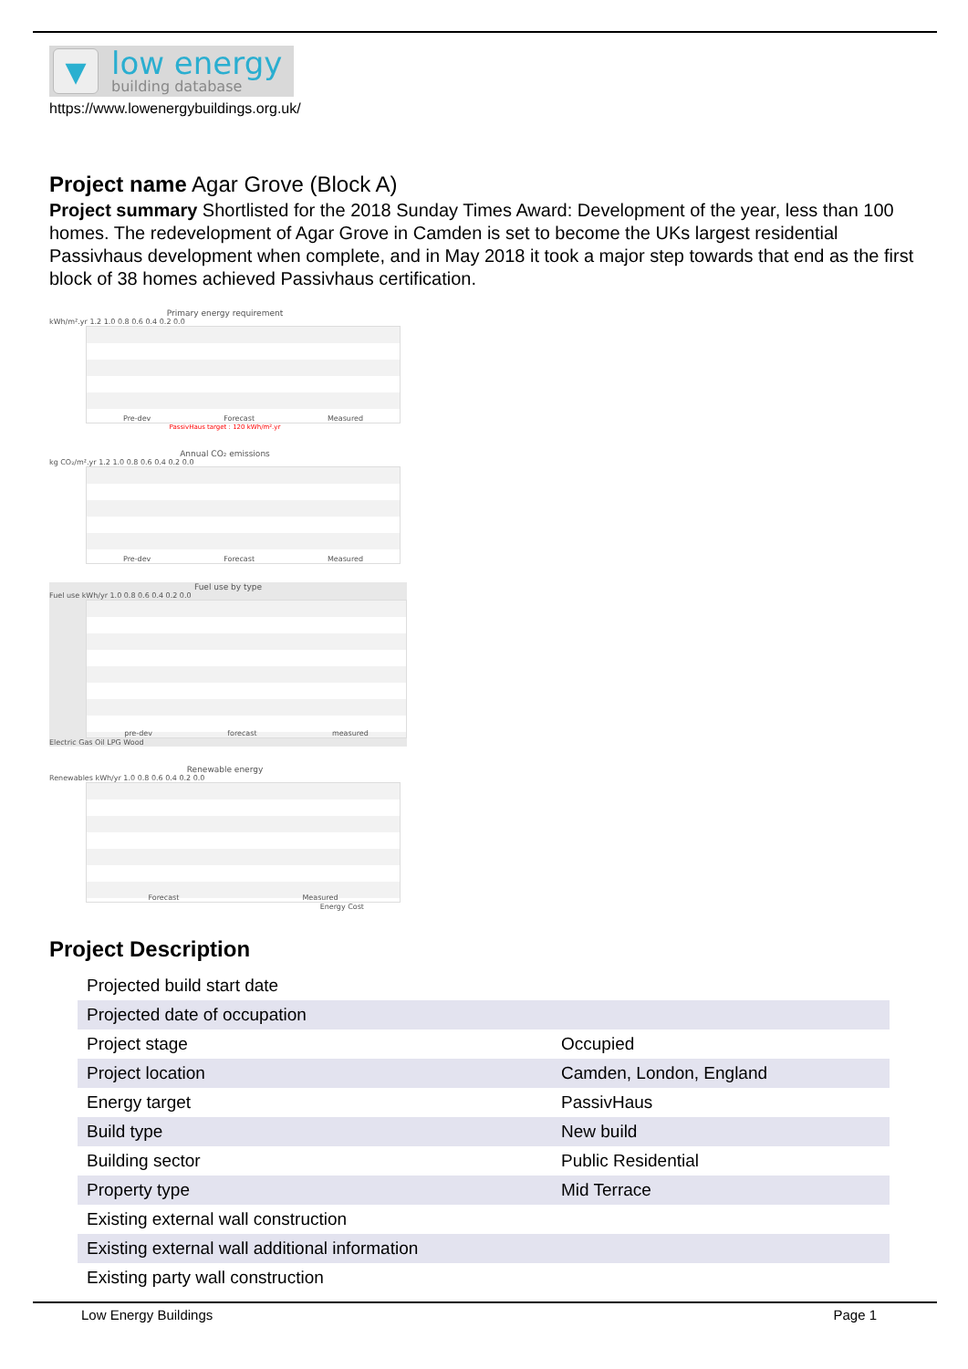▼
low energy
building database
https://www.lowenergybuildings.org.uk/
Project name Agar Grove (Block A)
Project summary Shortlisted for the 2018 Sunday Times Award: Development of the year, less than 100 homes. The redevelopment of Agar Grove in Camden is set to become the UKs largest residential Passivhaus development when complete, and in May 2018 it took a major step towards that end as the first block of 38 homes achieved Passivhaus certification.
Primary energy requirement
kWh/m².yr 1.2 1.0 0.8 0.6 0.4 0.2 0.0
Pre-dev Forecast Measured
PassivHaus target : 120 kWh/m².yr
Annual CO₂ emissions
kg CO₂/m².yr 1.2 1.0 0.8 0.6 0.4 0.2 0.0
Pre-dev Forecast Measured
Fuel use by type
Fuel use kWh/yr 1.0 0.8 0.6 0.4 0.2 0.0
pre-dev forecast measured
Electric Gas Oil LPG Wood
Renewable energy
Renewables kWh/yr 1.0 0.8 0.6 0.4 0.2 0.0
Forecast Measured
Energy Cost
Project Description
| Projected build start date | |
| Projected date of occupation | |
| Project stage | Occupied |
| Project location | Camden, London, England |
| Energy target | PassivHaus |
| Build type | New build |
| Building sector | Public Residential |
| Property type | Mid Terrace |
| Existing external wall construction | |
| Existing external wall additional information | |
| Existing party wall construction | |
Low Energy Buildings Page 1